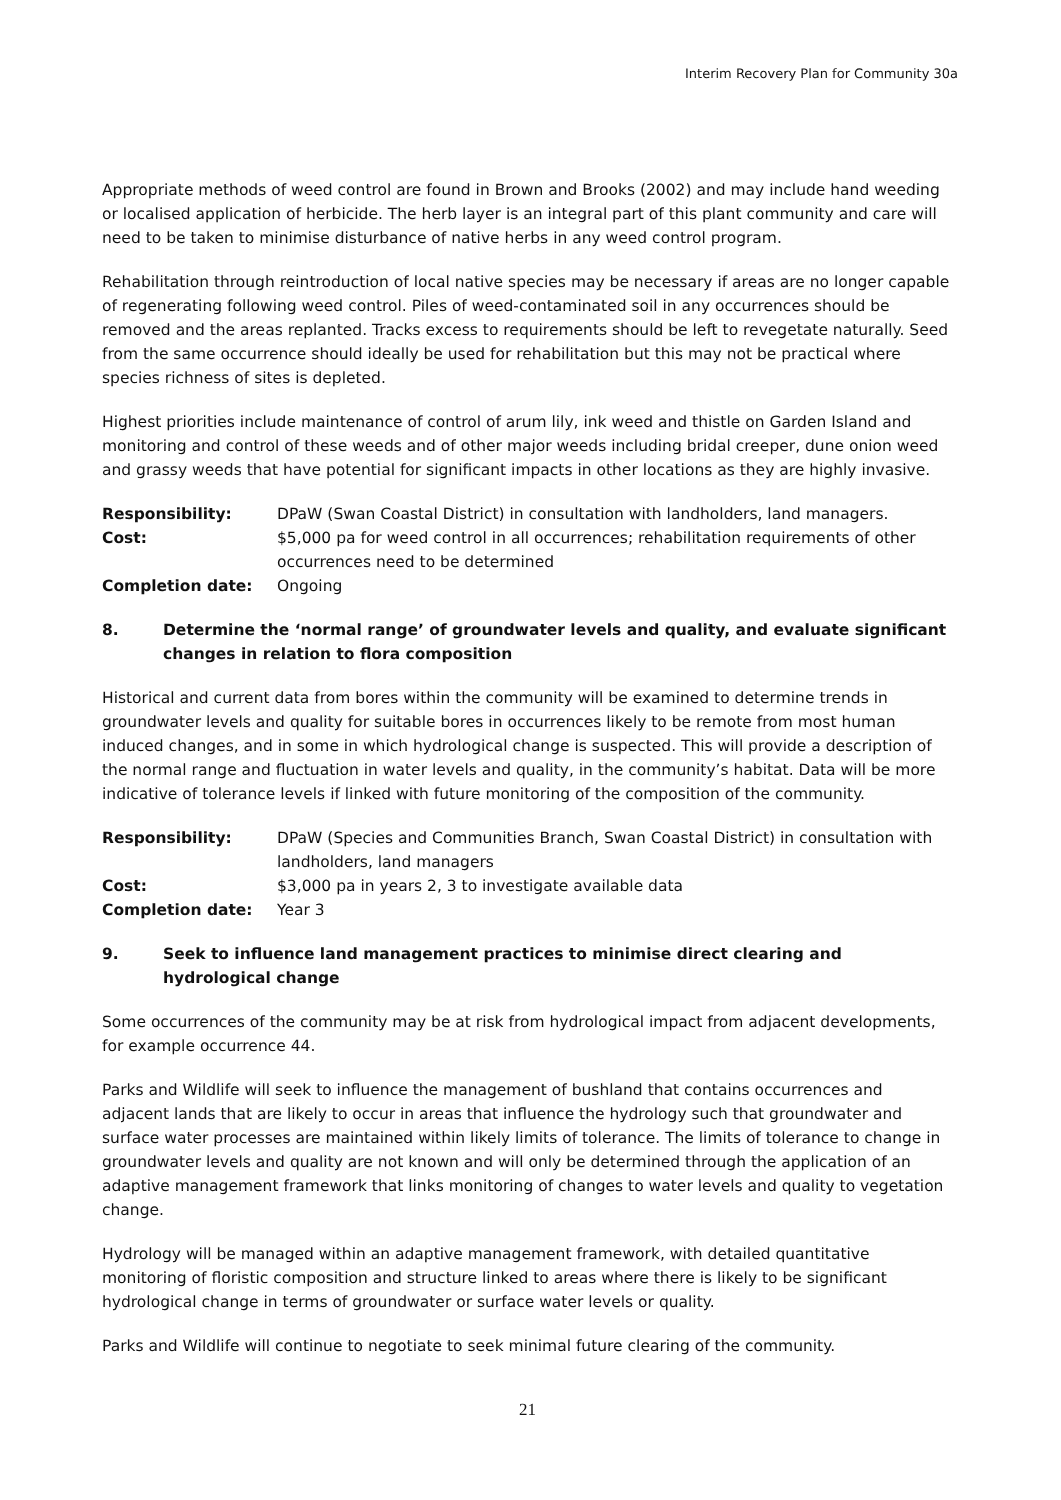Interim Recovery Plan for Community 30a
Appropriate methods of weed control are found in Brown and Brooks (2002) and may include hand weeding or localised application of herbicide. The herb layer is an integral part of this plant community and care will need to be taken to minimise disturbance of native herbs in any weed control program.
Rehabilitation through reintroduction of local native species may be necessary if areas are no longer capable of regenerating following weed control. Piles of weed-contaminated soil in any occurrences should be removed and the areas replanted. Tracks excess to requirements should be left to revegetate naturally. Seed from the same occurrence should ideally be used for rehabilitation but this may not be practical where species richness of sites is depleted.
Highest priorities include maintenance of control of arum lily, ink weed and thistle on Garden Island and monitoring and control of these weeds and of other major weeds including bridal creeper, dune onion weed and grassy weeds that have potential for significant impacts in other locations as they are highly invasive.
| Responsibility: | DPaW (Swan Coastal District) in consultation with landholders, land managers. |
| Cost: | $5,000 pa for weed control in all occurrences; rehabilitation requirements of other occurrences need to be determined |
| Completion date: | Ongoing |
8. Determine the ‘normal range’ of groundwater levels and quality, and evaluate significant changes in relation to flora composition
Historical and current data from bores within the community will be examined to determine trends in groundwater levels and quality for suitable bores in occurrences likely to be remote from most human induced changes, and in some in which hydrological change is suspected. This will provide a description of the normal range and fluctuation in water levels and quality, in the community’s habitat. Data will be more indicative of tolerance levels if linked with future monitoring of the composition of the community.
| Responsibility: | DPaW (Species and Communities Branch, Swan Coastal District) in consultation with landholders, land managers |
| Cost: | $3,000 pa in years 2, 3 to investigate available data |
| Completion date: | Year 3 |
9. Seek to influence land management practices to minimise direct clearing and hydrological change
Some occurrences of the community may be at risk from hydrological impact from adjacent developments, for example occurrence 44.
Parks and Wildlife will seek to influence the management of bushland that contains occurrences and adjacent lands that are likely to occur in areas that influence the hydrology such that groundwater and surface water processes are maintained within likely limits of tolerance. The limits of tolerance to change in groundwater levels and quality are not known and will only be determined through the application of an adaptive management framework that links monitoring of changes to water levels and quality to vegetation change.
Hydrology will be managed within an adaptive management framework, with detailed quantitative monitoring of floristic composition and structure linked to areas where there is likely to be significant hydrological change in terms of groundwater or surface water levels or quality.
Parks and Wildlife will continue to negotiate to seek minimal future clearing of the community.
21